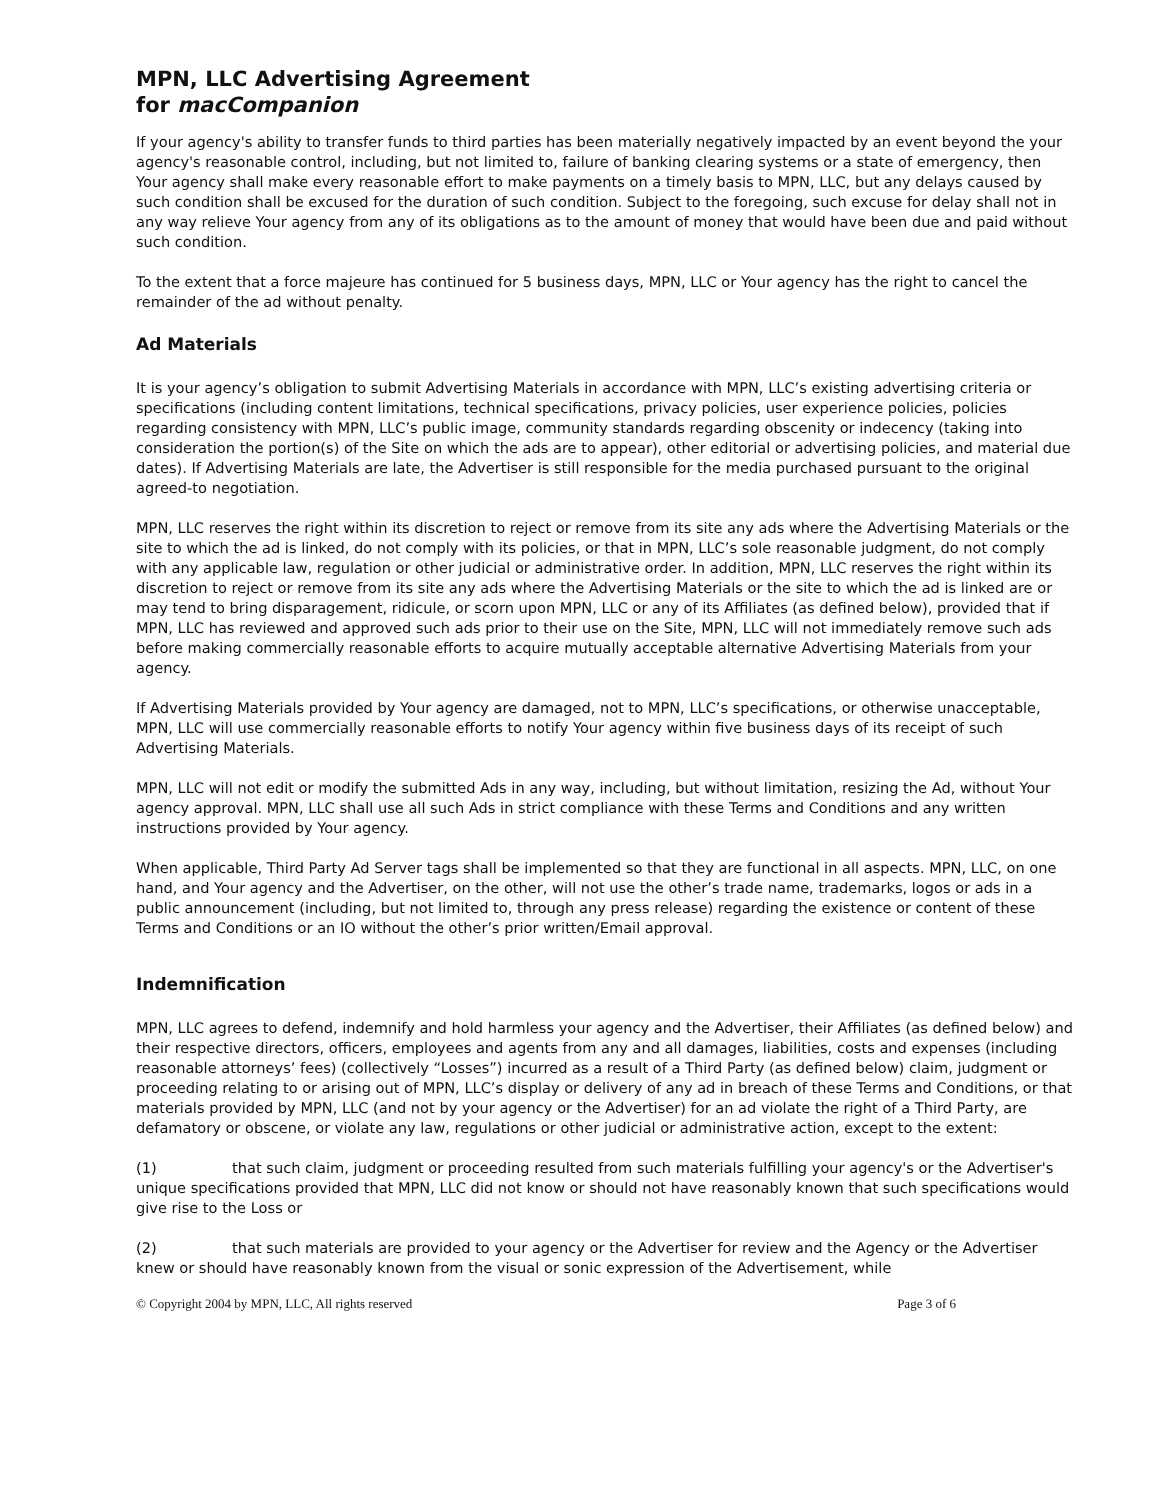MPN, LLC Advertising Agreement
for macCompanion
If your agency's ability to transfer funds to third parties has been materially negatively impacted by an event beyond the your agency's reasonable control, including, but not limited to, failure of banking clearing systems or a state of emergency, then Your agency shall make every reasonable effort to make payments on a timely basis to MPN, LLC, but any delays caused by such condition shall be excused for the duration of such condition. Subject to the foregoing, such excuse for delay shall not in any way relieve Your agency from any of its obligations as to the amount of money that would have been due and paid without such condition.
To the extent that a force majeure has continued for 5 business days, MPN, LLC or Your agency has the right to cancel the remainder of the ad without penalty.
Ad Materials
It is your agency’s obligation to submit Advertising Materials in accordance with MPN, LLC’s existing advertising criteria or specifications (including content limitations, technical specifications, privacy policies, user experience policies, policies regarding consistency with MPN, LLC’s public image, community standards regarding obscenity or indecency (taking into consideration the portion(s) of the Site on which the ads are to appear), other editorial or advertising policies, and material due dates). If Advertising Materials are late, the Advertiser is still responsible for the media purchased pursuant to the original agreed-to negotiation.
MPN, LLC reserves the right within its discretion to reject or remove from its site any ads where the Advertising Materials or the site to which the ad is linked, do not comply with its policies, or that in MPN, LLC’s sole reasonable judgment, do not comply with any applicable law, regulation or other judicial or administrative order. In addition, MPN, LLC reserves the right within its discretion to reject or remove from its site any ads where the Advertising Materials or the site to which the ad is linked are or may tend to bring disparagement, ridicule, or scorn upon MPN, LLC or any of its Affiliates (as defined below), provided that if MPN, LLC has reviewed and approved such ads prior to their use on the Site, MPN, LLC will not immediately remove such ads before making commercially reasonable efforts to acquire mutually acceptable alternative Advertising Materials from your agency.
If Advertising Materials provided by Your agency are damaged, not to MPN, LLC’s specifications, or otherwise unacceptable, MPN, LLC will use commercially reasonable efforts to notify Your agency within five business days of its receipt of such Advertising Materials.
MPN, LLC will not edit or modify the submitted Ads in any way, including, but without limitation, resizing the Ad, without Your agency approval. MPN, LLC shall use all such Ads in strict compliance with these Terms and Conditions and any written instructions provided by Your agency.
When applicable, Third Party Ad Server tags shall be implemented so that they are functional in all aspects. MPN, LLC, on one hand, and Your agency and the Advertiser, on the other, will not use the other’s trade name, trademarks, logos or ads in a public announcement (including, but not limited to, through any press release) regarding the existence or content of these Terms and Conditions or an IO without the other’s prior written/Email approval.
Indemnification
MPN, LLC agrees to defend, indemnify and hold harmless your agency and the Advertiser, their Affiliates (as defined below) and their respective directors, officers, employees and agents from any and all damages, liabilities, costs and expenses (including reasonable attorneys’ fees) (collectively “Losses”) incurred as a result of a Third Party (as defined below) claim, judgment or proceeding relating to or arising out of MPN, LLC’s display or delivery of any ad in breach of these Terms and Conditions, or that materials provided by MPN, LLC (and not by your agency or the Advertiser) for an ad violate the right of a Third Party, are defamatory or obscene, or violate any law, regulations or other judicial or administrative action, except to the extent:
(1) that such claim, judgment or proceeding resulted from such materials fulfilling your agency's or the Advertiser's unique specifications provided that MPN, LLC did not know or should not have reasonably known that such specifications would give rise to the Loss or
(2) that such materials are provided to your agency or the Advertiser for review and the Agency or the Advertiser knew or should have reasonably known from the visual or sonic expression of the Advertisement, while
© Copyright 2004 by MPN, LLC, All rights reserved Page 3 of 6